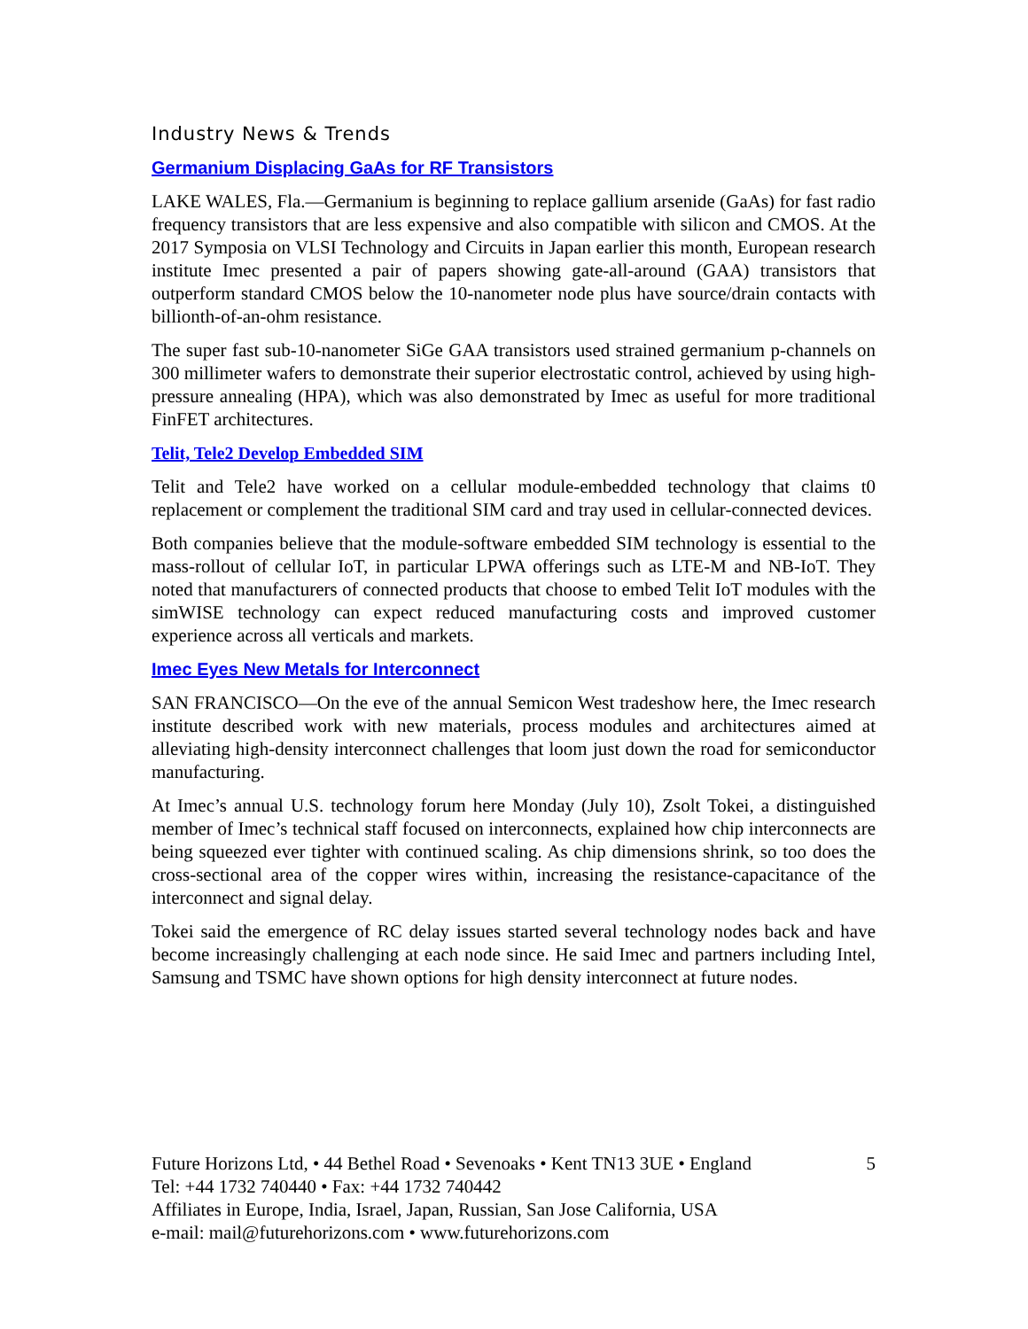Industry News & Trends
Germanium Displacing GaAs for RF Transistors
LAKE WALES, Fla.—Germanium is beginning to replace gallium arsenide (GaAs) for fast radio frequency transistors that are less expensive and also compatible with silicon and CMOS. At the 2017 Symposia on VLSI Technology and Circuits in Japan earlier this month, European research institute Imec presented a pair of papers showing gate-all-around (GAA) transistors that outperform standard CMOS below the 10-nanometer node plus have source/drain contacts with billionth-of-an-ohm resistance.
The super fast sub-10-nanometer SiGe GAA transistors used strained germanium p-channels on 300 millimeter wafers to demonstrate their superior electrostatic control, achieved by using high-pressure annealing (HPA), which was also demonstrated by Imec as useful for more traditional FinFET architectures.
Telit, Tele2 Develop Embedded SIM
Telit and Tele2 have worked on a cellular module-embedded technology that claims t0 replacement or complement the traditional SIM card and tray used in cellular-connected devices.
Both companies believe that the module-software embedded SIM technology is essential to the mass-rollout of cellular IoT, in particular LPWA offerings such as LTE-M and NB-IoT. They noted that manufacturers of connected products that choose to embed Telit IoT modules with the simWISE technology can expect reduced manufacturing costs and improved customer experience across all verticals and markets.
Imec Eyes New Metals for Interconnect
SAN FRANCISCO—On the eve of the annual Semicon West tradeshow here, the Imec research institute described work with new materials, process modules and architectures aimed at alleviating high-density interconnect challenges that loom just down the road for semiconductor manufacturing.
At Imec’s annual U.S. technology forum here Monday (July 10), Zsolt Tokei, a distinguished member of Imec’s technical staff focused on interconnects, explained how chip interconnects are being squeezed ever tighter with continued scaling. As chip dimensions shrink, so too does the cross-sectional area of the copper wires within, increasing the resistance-capacitance of the interconnect and signal delay.
Tokei said the emergence of RC delay issues started several technology nodes back and have become increasingly challenging at each node since. He said Imec and partners including Intel, Samsung and TSMC have shown options for high density interconnect at future nodes.
Future Horizons Ltd, • 44 Bethel Road • Sevenoaks • Kent TN13 3UE • England 5
Tel: +44 1732 740440 • Fax: +44 1732 740442
Affiliates in Europe, India, Israel, Japan, Russian, San Jose California, USA
e-mail: mail@futurehorizons.com • www.futurehorizons.com